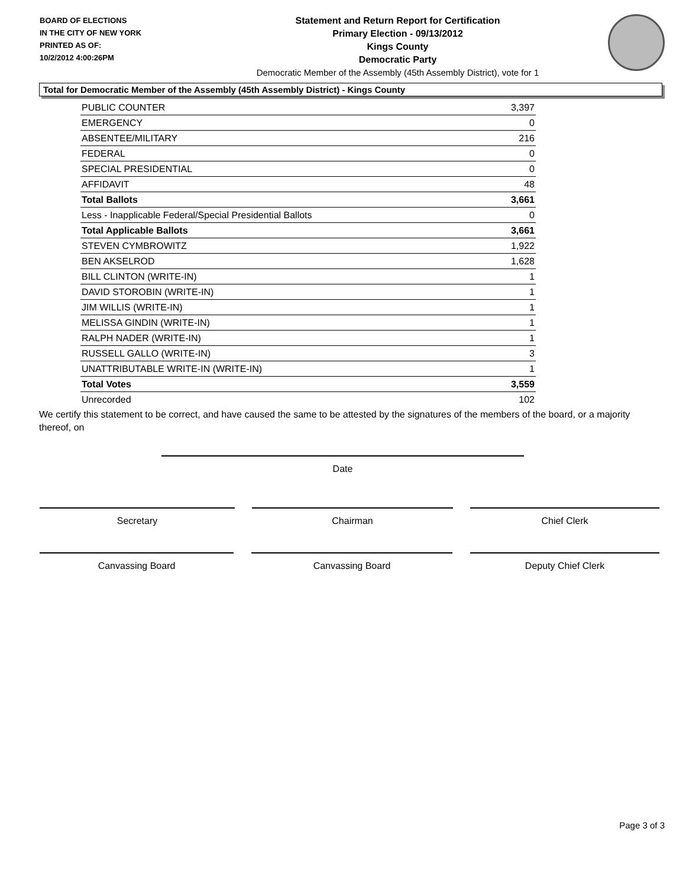BOARD OF ELECTIONS
IN THE CITY OF NEW YORK
PRINTED AS OF:
10/2/2012 4:00:26PM
Statement and Return Report for Certification
Primary Election - 09/13/2012
Kings County
Democratic Party
Democratic Member of the Assembly (45th Assembly District), vote for 1
Total for Democratic Member of the Assembly (45th Assembly District) - Kings County
| PUBLIC COUNTER | 3,397 |
| EMERGENCY | 0 |
| ABSENTEE/MILITARY | 216 |
| FEDERAL | 0 |
| SPECIAL PRESIDENTIAL | 0 |
| AFFIDAVIT | 48 |
| Total Ballots | 3,661 |
| Less - Inapplicable Federal/Special Presidential Ballots | 0 |
| Total Applicable Ballots | 3,661 |
| STEVEN CYMBROWITZ | 1,922 |
| BEN AKSELROD | 1,628 |
| BILL CLINTON (WRITE-IN) | 1 |
| DAVID STOROBIN (WRITE-IN) | 1 |
| JIM WILLIS (WRITE-IN) | 1 |
| MELISSA GINDIN (WRITE-IN) | 1 |
| RALPH NADER (WRITE-IN) | 1 |
| RUSSELL GALLO (WRITE-IN) | 3 |
| UNATTRIBUTABLE WRITE-IN (WRITE-IN) | 1 |
| Total Votes | 3,559 |
| Unrecorded | 102 |
We certify this statement to be correct, and have caused the same to be attested by the signatures of the members of the board, or a majority thereof, on
Date
Secretary Chairman Chief Clerk
Canvassing Board Canvassing Board Deputy Chief Clerk
Page 3 of 3